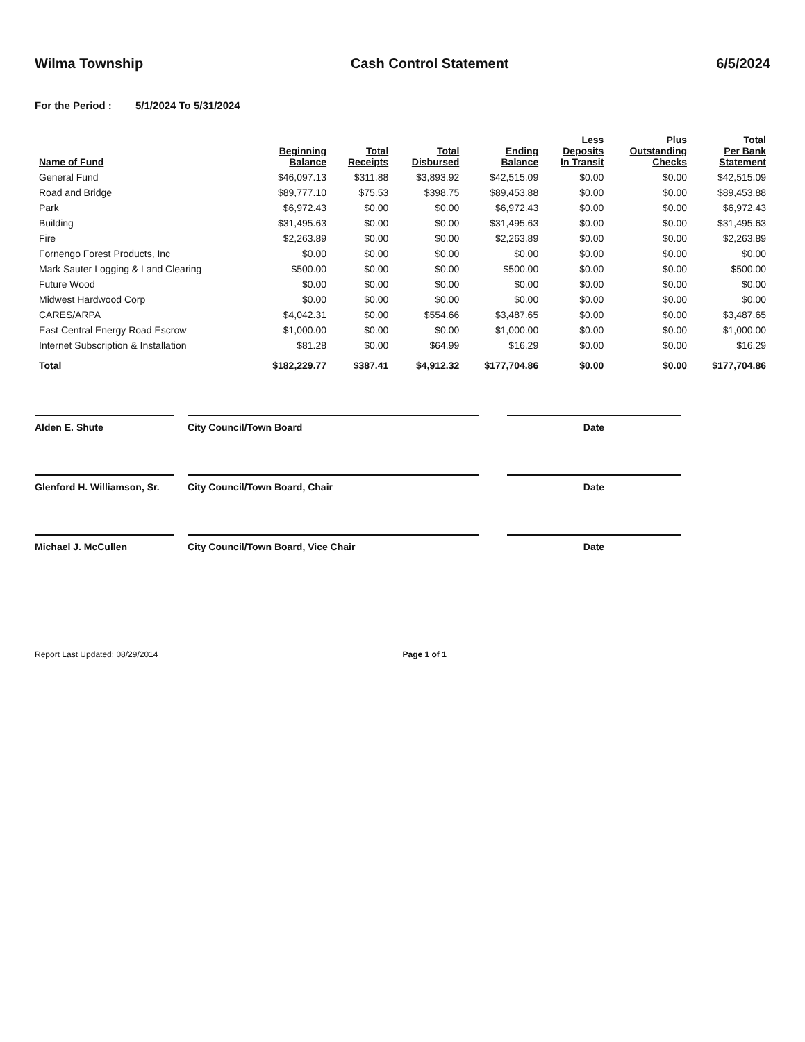Wilma Township Cash Control Statement 6/5/2024
For the Period : 5/1/2024 To 5/31/2024
| Name of Fund | Beginning Balance | Total Receipts | Total Disbursed | Ending Balance | Less Deposits In Transit | Plus Outstanding Checks | Total Per Bank Statement |
| --- | --- | --- | --- | --- | --- | --- | --- |
| General Fund | $46,097.13 | $311.88 | $3,893.92 | $42,515.09 | $0.00 | $0.00 | $42,515.09 |
| Road and Bridge | $89,777.10 | $75.53 | $398.75 | $89,453.88 | $0.00 | $0.00 | $89,453.88 |
| Park | $6,972.43 | $0.00 | $0.00 | $6,972.43 | $0.00 | $0.00 | $6,972.43 |
| Building | $31,495.63 | $0.00 | $0.00 | $31,495.63 | $0.00 | $0.00 | $31,495.63 |
| Fire | $2,263.89 | $0.00 | $0.00 | $2,263.89 | $0.00 | $0.00 | $2,263.89 |
| Fornengo Forest Products, Inc | $0.00 | $0.00 | $0.00 | $0.00 | $0.00 | $0.00 | $0.00 |
| Mark Sauter Logging & Land Clearing | $500.00 | $0.00 | $0.00 | $500.00 | $0.00 | $0.00 | $500.00 |
| Future Wood | $0.00 | $0.00 | $0.00 | $0.00 | $0.00 | $0.00 | $0.00 |
| Midwest Hardwood Corp | $0.00 | $0.00 | $0.00 | $0.00 | $0.00 | $0.00 | $0.00 |
| CARES/ARPA | $4,042.31 | $0.00 | $554.66 | $3,487.65 | $0.00 | $0.00 | $3,487.65 |
| East Central Energy Road Escrow | $1,000.00 | $0.00 | $0.00 | $1,000.00 | $0.00 | $0.00 | $1,000.00 |
| Internet Subscription & Installation | $81.28 | $0.00 | $64.99 | $16.29 | $0.00 | $0.00 | $16.29 |
| Total | $182,229.77 | $387.41 | $4,912.32 | $177,704.86 | $0.00 | $0.00 | $177,704.86 |
Alden E. Shute City Council/Town Board Date
Glenford H. Williamson, Sr.
City Council/Town Board, Chair Date
Michael J. McCullen City Council/Town Board, Vice Chair Date
Report Last Updated: 08/29/2014
Page 1 of 1